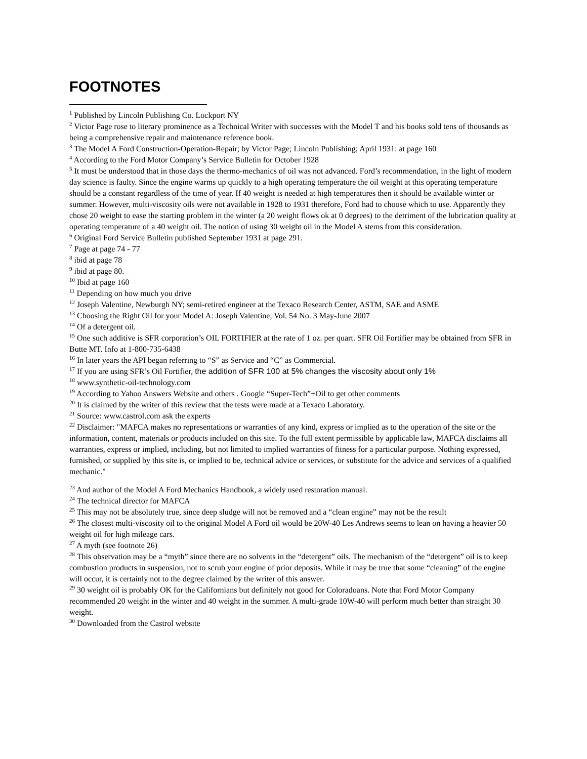FOOTNOTES
<sup>1</sup> Published by Lincoln Publishing Co. Lockport NY
<sup>2</sup> Victor Page rose to literary prominence as a Technical Writer with successes with the Model T and his books sold tens of thousands as being a comprehensive repair and maintenance reference book.
<sup>3</sup> The Model A Ford Construction-Operation-Repair; by Victor Page; Lincoln Publishing; April 1931: at page 160
<sup>4</sup> According to the Ford Motor Company’s Service Bulletin for October 1928
<sup>5</sup> It must be understood that in those days the thermo-mechanics of oil was not advanced. Ford’s recommendation, in the light of modern day science is faulty. Since the engine warms up quickly to a high operating temperature the oil weight at this operating temperature should be a constant regardless of the time of year. If 40 weight is needed at high temperatures then it should be available winter or summer. However, multi-viscosity oils were not available in 1928 to 1931 therefore, Ford had to choose which to use. Apparently they chose 20 weight to ease the starting problem in the winter (a 20 weight flows ok at 0 degrees) to the detriment of the lubrication quality at operating temperature of a 40 weight oil. The notion of using 30 weight oil in the Model A stems from this consideration.
<sup>6</sup> Original Ford Service Bulletin published September 1931 at page 291.
<sup>7</sup> Page at page 74 - 77
<sup>8</sup> ibid at page 78
<sup>9</sup> ibid at page 80.
<sup>10</sup> Ibid at page 160
<sup>11</sup> Depending on how much you drive
<sup>12</sup> Joseph Valentine, Newburgh NY; semi-retired engineer at the Texaco Research Center, ASTM, SAE and ASME
<sup>13</sup> Choosing the Right Oil for your Model A: Joseph Valentine, Vol. 54 No. 3 May-June 2007
<sup>14</sup> Of a detergent oil.
<sup>15</sup> One such additive is SFR corporation’s OIL FORTIFIER at the rate of 1 oz. per quart. SFR Oil Fortifier may be obtained from SFR in Butte MT. Info at 1-800-735-6438
<sup>16</sup> In later years the API began referring to “S” as Service and “C” as Commercial.
<sup>17</sup> If you are using SFR’s Oil Fortifier, the addition of SFR 100 at 5% changes the viscosity about only 1%
<sup>18</sup> www.synthetic-oil-technology.com
<sup>19</sup> According to Yahoo Answers Website and others . Google “Super-Tech”+Oil to get other comments
<sup>20</sup> It is claimed by the writer of this review that the tests were made at a Texaco Laboratory.
<sup>21</sup> Source: www.castrol.com ask the experts
<sup>22</sup> Disclaimer: "MAFCA makes no representations or warranties of any kind, express or implied as to the operation of the site or the information, content, materials or products included on this site. To the full extent permissible by applicable law, MAFCA disclaims all warranties, express or implied, including, but not limited to implied warranties of fitness for a particular purpose. Nothing expressed, furnished, or supplied by this site is, or implied to be, technical advice or services, or substitute for the advice and services of a qualified mechanic."
<sup>23</sup> And author of the Model A Ford Mechanics Handbook, a widely used restoration manual.
<sup>24</sup> The technical director for MAFCA
<sup>25</sup> This may not be absolutely true, since deep sludge will not be removed and a “clean engine” may not be the result
<sup>26</sup> The closest multi-viscosity oil to the original Model A Ford oil would be 20W-40 Les Andrews seems to lean on having a heavier 50 weight oil for high mileage cars.
<sup>27</sup> A myth (see footnote 26)
<sup>28</sup> This observation may be a “myth” since there are no solvents in the “detergent” oils. The mechanism of the “detergent” oil is to keep combustion products in suspension, not to scrub your engine of prior deposits. While it may be true that some “cleaning” of the engine will occur, it is certainly not to the degree claimed by the writer of this answer.
<sup>29</sup> 30 weight oil is probably OK for the Californians but definitely not good for Coloradoans. Note that Ford Motor Company recommended 20 weight in the winter and 40 weight in the summer. A multi-grade 10W-40 will perform much better than straight 30 weight.
<sup>30</sup> Downloaded from the Castrol website